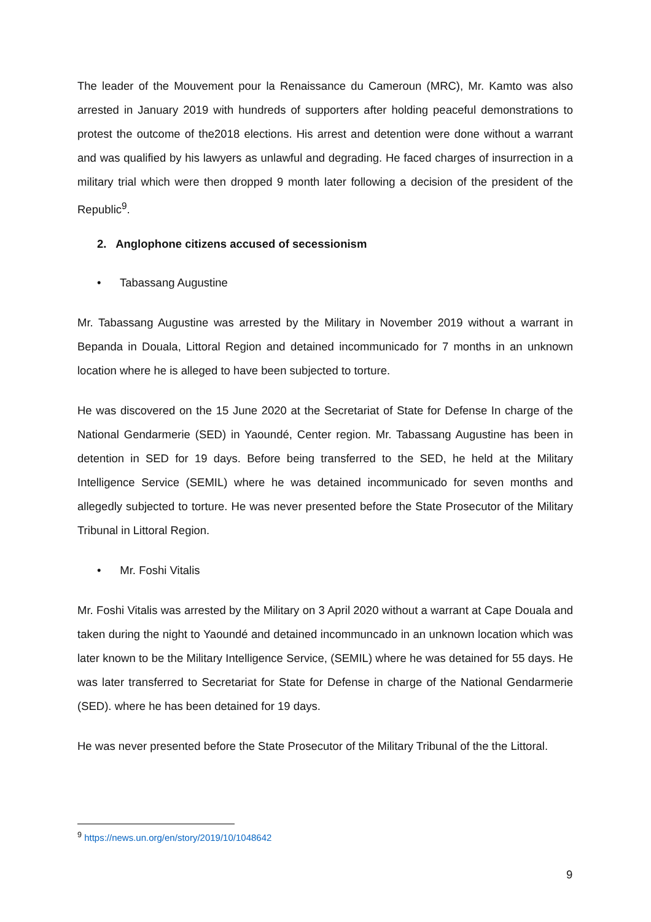The leader of the Mouvement pour la Renaissance du Cameroun (MRC), Mr. Kamto was also arrested in January 2019 with hundreds of supporters after holding peaceful demonstrations to protest the outcome of the2018 elections. His arrest and detention were done without a warrant and was qualified by his lawyers as unlawful and degrading. He faced charges of insurrection in a military trial which were then dropped 9 month later following a decision of the president of the Republic<sup>9</sup>.
2. Anglophone citizens accused of secessionism
• Tabassang Augustine
Mr. Tabassang Augustine was arrested by the Military in November 2019 without a warrant in Bepanda in Douala, Littoral Region and detained incommunicado for 7 months in an unknown location where he is alleged to have been subjected to torture.
He was discovered on the 15 June 2020 at the Secretariat of State for Defense In charge of the National Gendarmerie (SED) in Yaoundé, Center region. Mr. Tabassang Augustine has been in detention in SED for 19 days. Before being transferred to the SED, he held at the Military Intelligence Service (SEMIL) where he was detained incommunicado for seven months and allegedly subjected to torture. He was never presented before the State Prosecutor of the Military Tribunal in Littoral Region.
• Mr. Foshi Vitalis
Mr. Foshi Vitalis was arrested by the Military on 3 April 2020 without a warrant at Cape Douala and taken during the night to Yaoundé and detained incommuncado in an unknown location which was later known to be the Military Intelligence Service, (SEMIL) where he was detained for 55 days. He was later transferred to Secretariat for State for Defense in charge of the National Gendarmerie (SED). where he has been detained for 19 days.
He was never presented before the State Prosecutor of the Military Tribunal of the the Littoral.
<sup>9</sup> https://news.un.org/en/story/2019/10/1048642
9